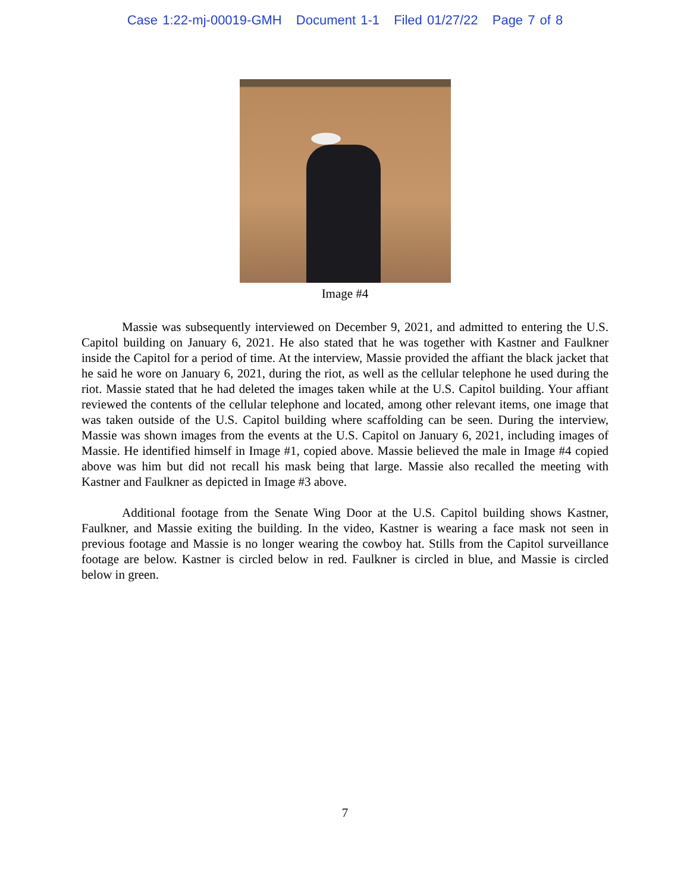Case 1:22-mj-00019-GMH Document 1-1 Filed 01/27/22 Page 7 of 8
Image #4
Massie was subsequently interviewed on December 9, 2021, and admitted to entering the U.S. Capitol building on January 6, 2021. He also stated that he was together with Kastner and Faulkner inside the Capitol for a period of time. At the interview, Massie provided the affiant the black jacket that he said he wore on January 6, 2021, during the riot, as well as the cellular telephone he used during the riot. Massie stated that he had deleted the images taken while at the U.S. Capitol building. Your affiant reviewed the contents of the cellular telephone and located, among other relevant items, one image that was taken outside of the U.S. Capitol building where scaffolding can be seen. During the interview, Massie was shown images from the events at the U.S. Capitol on January 6, 2021, including images of Massie. He identified himself in Image #1, copied above. Massie believed the male in Image #4 copied above was him but did not recall his mask being that large. Massie also recalled the meeting with Kastner and Faulkner as depicted in Image #3 above.
Additional footage from the Senate Wing Door at the U.S. Capitol building shows Kastner, Faulkner, and Massie exiting the building. In the video, Kastner is wearing a face mask not seen in previous footage and Massie is no longer wearing the cowboy hat. Stills from the Capitol surveillance footage are below. Kastner is circled below in red. Faulkner is circled in blue, and Massie is circled below in green.
7